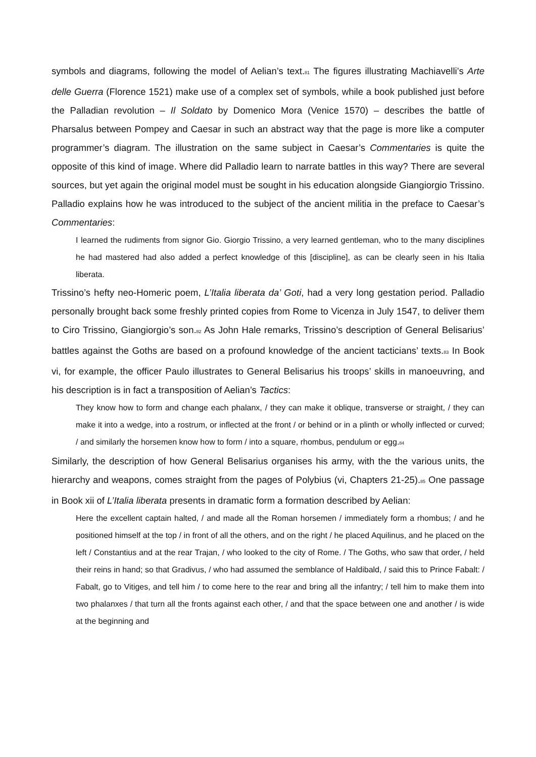symbols and diagrams, following the model of Aelian’s text.<sup>81</sup> The figures illustrating Machiavelli’s Arte delle Guerra (Florence 1521) make use of a complex set of symbols, while a book published just before the Palladian revolution – Il Soldato by Domenico Mora (Venice 1570) – describes the battle of Pharsalus between Pompey and Caesar in such an abstract way that the page is more like a computer programmer’s diagram. The illustration on the same subject in Caesar’s Commentaries is quite the opposite of this kind of image. Where did Palladio learn to narrate battles in this way? There are several sources, but yet again the original model must be sought in his education alongside Giangiorgio Trissino. Palladio explains how he was introduced to the subject of the ancient militia in the preface to Caesar’s Commentaries:
I learned the rudiments from signor Gio. Giorgio Trissino, a very learned gentleman, who to the many disciplines he had mastered had also added a perfect knowledge of this [discipline], as can be clearly seen in his Italia liberata.
Trissino’s hefty neo-Homeric poem, L’Italia liberata da’ Goti, had a very long gestation period. Palladio personally brought back some freshly printed copies from Rome to Vicenza in July 1547, to deliver them to Ciro Trissino, Giangiorgio’s son.<sup>82</sup> As John Hale remarks, Trissino’s description of General Belisarius’ battles against the Goths are based on a profound knowledge of the ancient tacticians’ texts.<sup>83</sup> In Book vi, for example, the officer Paulo illustrates to General Belisarius his troops’ skills in manoeuvring, and his description is in fact a transposition of Aelian’s Tactics:
They know how to form and change each phalanx, / they can make it oblique, transverse or straight, / they can make it into a wedge, into a rostrum, or inflected at the front / or behind or in a plinth or wholly inflected or curved; / and similarly the horsemen know how to form / into a square, rhombus, pendulum or egg.<sup>84</sup>
Similarly, the description of how General Belisarius organises his army, with the the various units, the hierarchy and weapons, comes straight from the pages of Polybius (vi, Chapters 21-25).<sup>85</sup> One passage in Book xii of L’Italia liberata presents in dramatic form a formation described by Aelian:
Here the excellent captain halted, / and made all the Roman horsemen / immediately form a rhombus; / and he positioned himself at the top / in front of all the others, and on the right / he placed Aquilinus, and he placed on the left / Constantius and at the rear Trajan, / who looked to the city of Rome. / The Goths, who saw that order, / held their reins in hand; so that Gradivus, / who had assumed the semblance of Haldibald, / said this to Prince Fabalt: / Fabalt, go to Vitiges, and tell him / to come here to the rear and bring all the infantry; / tell him to make them into two phalanxes / that turn all the fronts against each other, / and that the space between one and another / is wide at the beginning and